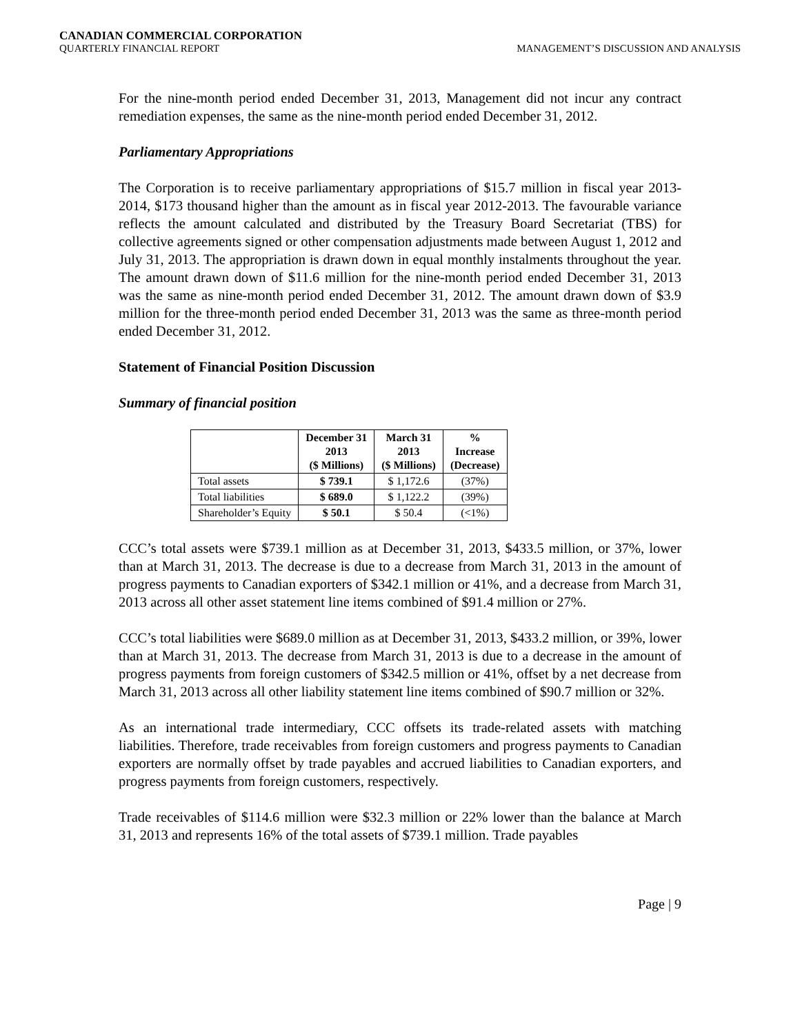CANADIAN COMMERCIAL CORPORATION
QUARTERLY FINANCIAL REPORT MANAGEMENT’S DISCUSSION AND ANALYSIS
For the nine-month period ended December 31, 2013, Management did not incur any contract remediation expenses, the same as the nine-month period ended December 31, 2012.
Parliamentary Appropriations
The Corporation is to receive parliamentary appropriations of $15.7 million in fiscal year 2013-2014, $173 thousand higher than the amount as in fiscal year 2012-2013. The favourable variance reflects the amount calculated and distributed by the Treasury Board Secretariat (TBS) for collective agreements signed or other compensation adjustments made between August 1, 2012 and July 31, 2013. The appropriation is drawn down in equal monthly instalments throughout the year. The amount drawn down of $11.6 million for the nine-month period ended December 31, 2013 was the same as nine-month period ended December 31, 2012. The amount drawn down of $3.9 million for the three-month period ended December 31, 2013 was the same as three-month period ended December 31, 2012.
Statement of Financial Position Discussion
Summary of financial position
| | December 31 2013 ($ Millions) | March 31 2013 ($ Millions) | % Increase (Decrease) |
| --- | --- | --- | --- |
| Total assets | $ 739.1 | $ 1,172.6 | (37%) |
| Total liabilities | $ 689.0 | $ 1,122.2 | (39%) |
| Shareholder’s Equity | $ 50.1 | $ 50.4 | (<1%) |
CCC’s total assets were $739.1 million as at December 31, 2013, $433.5 million, or 37%, lower than at March 31, 2013. The decrease is due to a decrease from March 31, 2013 in the amount of progress payments to Canadian exporters of $342.1 million or 41%, and a decrease from March 31, 2013 across all other asset statement line items combined of $91.4 million or 27%.
CCC’s total liabilities were $689.0 million as at December 31, 2013, $433.2 million, or 39%, lower than at March 31, 2013. The decrease from March 31, 2013 is due to a decrease in the amount of progress payments from foreign customers of $342.5 million or 41%, offset by a net decrease from March 31, 2013 across all other liability statement line items combined of $90.7 million or 32%.
As an international trade intermediary, CCC offsets its trade-related assets with matching liabilities. Therefore, trade receivables from foreign customers and progress payments to Canadian exporters are normally offset by trade payables and accrued liabilities to Canadian exporters, and progress payments from foreign customers, respectively.
Trade receivables of $114.6 million were $32.3 million or 22% lower than the balance at March 31, 2013 and represents 16% of the total assets of $739.1 million. Trade payables
Page | 9